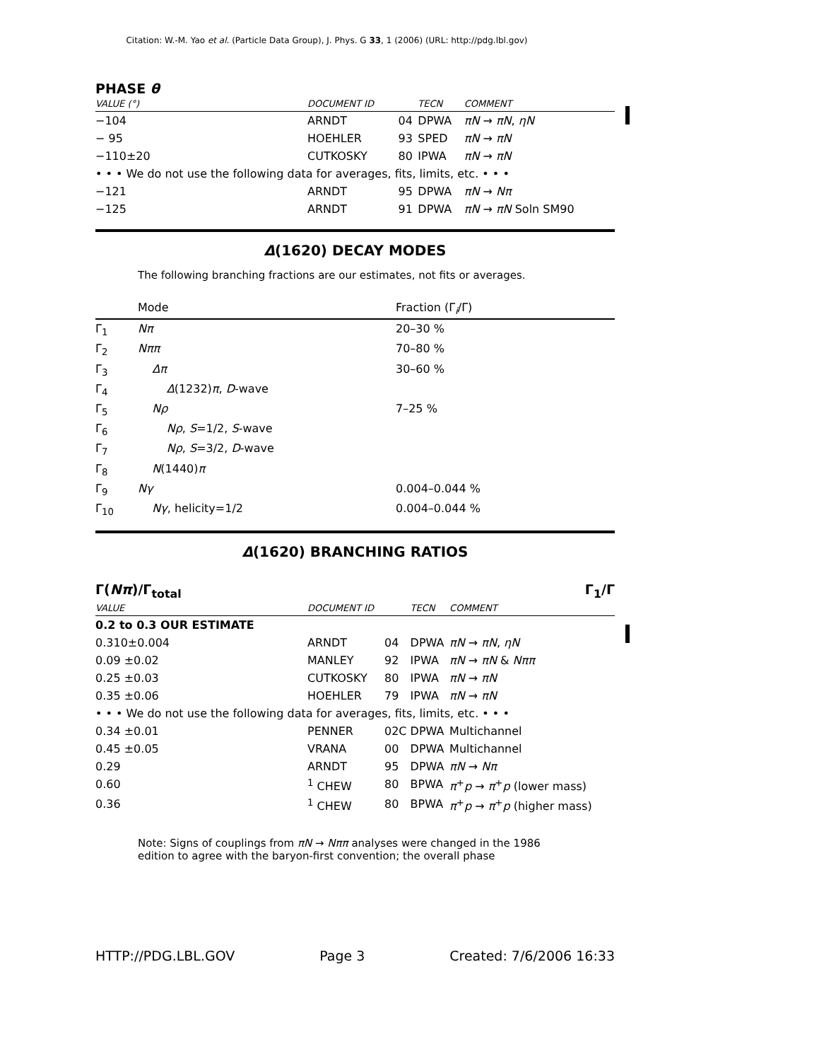Citation: W.-M. Yao et al. (Particle Data Group), J. Phys. G 33, 1 (2006) (URL: http://pdg.lbl.gov)
PHASE θ
| VALUE (°) | DOCUMENT ID | | TECN | COMMENT |
| --- | --- | --- | --- | --- |
| −104 | ARNDT | 04 | DPWA | πN → πN , ηN |
| − 95 | HOEHLER | 93 | SPED | πN → πN |
| −110±20 | CUTKOSKY | 80 | IPWA | πN → πN |
| • • • We do not use the following data for averages, fits, limits, etc. • • • | | | | |
| −121 | ARNDT | 95 | DPWA | πN → Nπ |
| −125 | ARNDT | 91 | DPWA | πN → πN Soln SM90 |
Δ(1620) DECAY MODES
The following branching fractions are our estimates, not fits or averages.
| | Mode | Fraction (Γ<sub>i</sub>/Γ) |
| Γ<sub>1</sub> | Nπ | 20–30 % |
| Γ<sub>2</sub> | Nππ | 70–80 % |
| Γ<sub>3</sub> | Δπ | 30–60 % |
| Γ<sub>4</sub> | Δ (1232) π , D -wave | |
| Γ<sub>5</sub> | Nρ | 7–25 % |
| Γ<sub>6</sub> | Nρ , S =1/2, S -wave | |
| Γ<sub>7</sub> | Nρ , S =3/2, D -wave | |
| Γ<sub>8</sub> | N (1440) π | |
| Γ<sub>9</sub> | Nγ | 0.004–0.044 % |
| Γ<sub>10</sub> | Nγ , helicity=1/2 | 0.004–0.044 % |
Δ(1620) BRANCHING RATIOS
Γ(Nπ)/Γ<sub>total</sub> Γ<sub>1</sub>/Γ
| VALUE | DOCUMENT ID | | TECN | COMMENT |
| --- | --- | --- | --- | --- |
| 0.2 to 0.3 OUR ESTIMATE | | | | |
| 0.310±0.004 | ARNDT | 04 | DPWA | πN → πN , ηN |
| 0.09 ±0.02 | MANLEY | 92 | IPWA | πN → πN & Nππ |
| 0.25 ±0.03 | CUTKOSKY | 80 | IPWA | πN → πN |
| 0.35 ±0.06 | HOEHLER | 79 | IPWA | πN → πN |
| • • • We do not use the following data for averages, fits, limits, etc. • • • | | | | |
| 0.34 ±0.01 | PENNER | 02C | DPWA | Multichannel |
| 0.45 ±0.05 | VRANA | 00 | DPWA | Multichannel |
| 0.29 | ARNDT | 95 | DPWA | πN → Nπ |
| 0.60 | <sup>1</sup> CHEW | 80 | BPWA | π<sup>+</sup> p → π<sup>+</sup> p (lower mass) |
| 0.36 | <sup>1</sup> CHEW | 80 | BPWA | π<sup>+</sup> p → π<sup>+</sup> p (higher mass) |
Note: Signs of couplings from πN → Nππ analyses were changed in the 1986 edition to agree with the baryon-first convention; the overall phase
HTTP://PDG.LBL.GOV Page 3 Created: 7/6/2006 16:33